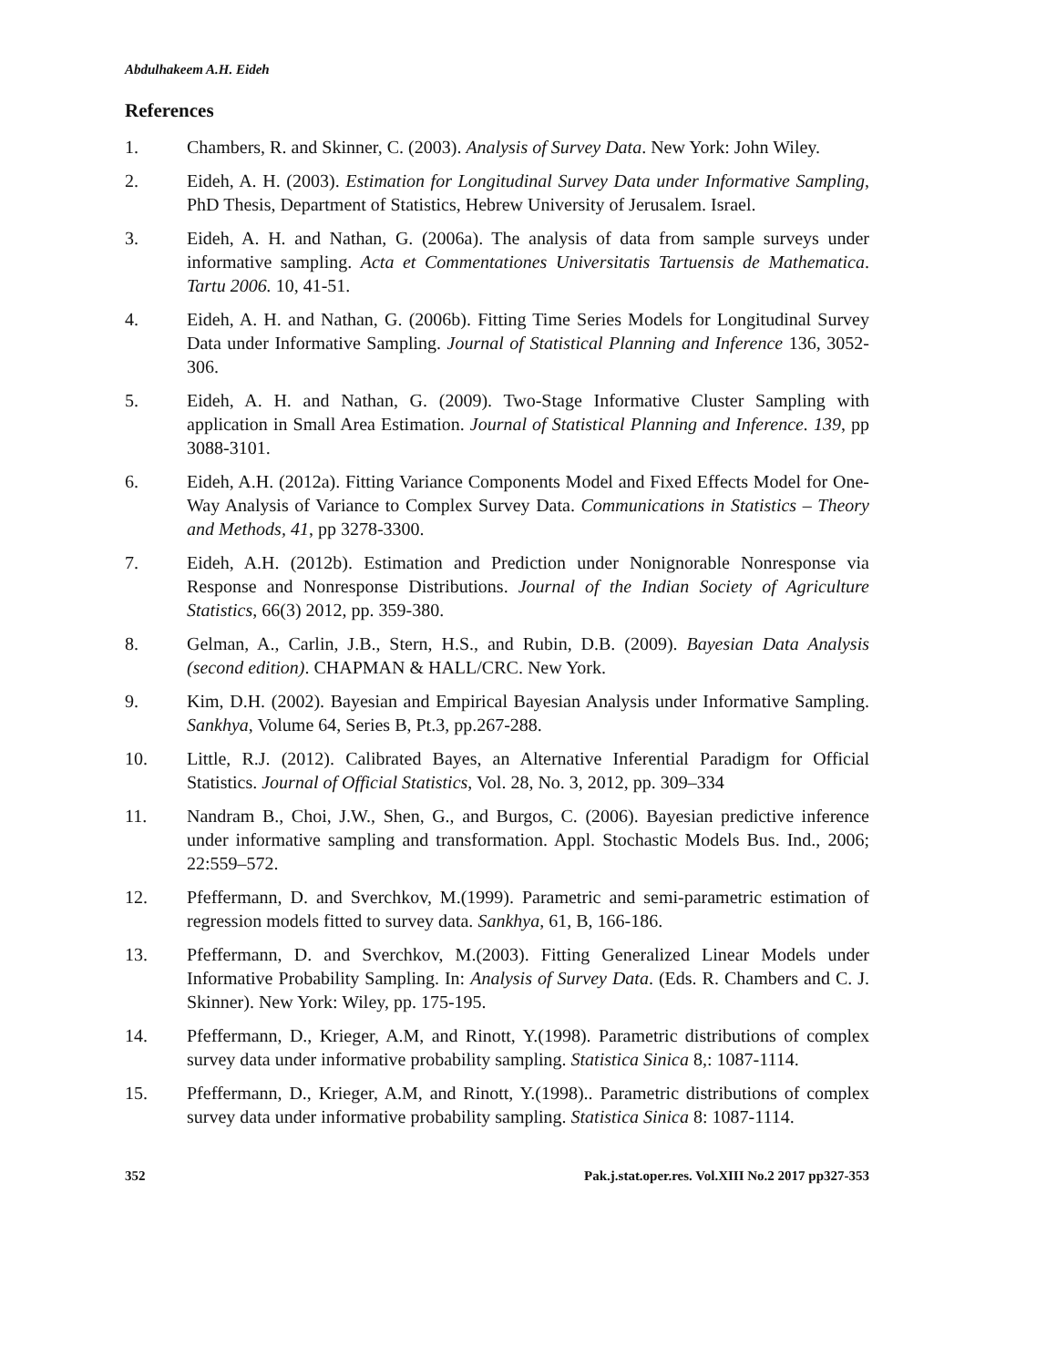Abdulhakeem A.H. Eideh
References
1. Chambers, R. and Skinner, C. (2003). Analysis of Survey Data. New York: John Wiley.
2. Eideh, A. H. (2003). Estimation for Longitudinal Survey Data under Informative Sampling, PhD Thesis, Department of Statistics, Hebrew University of Jerusalem. Israel.
3. Eideh, A. H. and Nathan, G. (2006a). The analysis of data from sample surveys under informative sampling. Acta et Commentationes Universitatis Tartuensis de Mathematica. Tartu 2006. 10, 41-51.
4. Eideh, A. H. and Nathan, G. (2006b). Fitting Time Series Models for Longitudinal Survey Data under Informative Sampling. Journal of Statistical Planning and Inference 136, 3052-306.
5. Eideh, A. H. and Nathan, G. (2009). Two-Stage Informative Cluster Sampling with application in Small Area Estimation. Journal of Statistical Planning and Inference. 139, pp 3088-3101.
6. Eideh, A.H. (2012a). Fitting Variance Components Model and Fixed Effects Model for One-Way Analysis of Variance to Complex Survey Data. Communications in Statistics – Theory and Methods, 41, pp 3278-3300.
7. Eideh, A.H. (2012b). Estimation and Prediction under Nonignorable Nonresponse via Response and Nonresponse Distributions. Journal of the Indian Society of Agriculture Statistics, 66(3) 2012, pp. 359-380.
8. Gelman, A., Carlin, J.B., Stern, H.S., and Rubin, D.B. (2009). Bayesian Data Analysis (second edition). CHAPMAN & HALL/CRC. New York.
9. Kim, D.H. (2002). Bayesian and Empirical Bayesian Analysis under Informative Sampling. Sankhya, Volume 64, Series B, Pt.3, pp.267-288.
10. Little, R.J. (2012). Calibrated Bayes, an Alternative Inferential Paradigm for Official Statistics. Journal of Official Statistics, Vol. 28, No. 3, 2012, pp. 309–334
11. Nandram B., Choi, J.W., Shen, G., and Burgos, C. (2006). Bayesian predictive inference under informative sampling and transformation. Appl. Stochastic Models Bus. Ind., 2006; 22:559–572.
12. Pfeffermann, D. and Sverchkov, M.(1999). Parametric and semi-parametric estimation of regression models fitted to survey data. Sankhya, 61, B, 166-186.
13. Pfeffermann, D. and Sverchkov, M.(2003). Fitting Generalized Linear Models under Informative Probability Sampling. In: Analysis of Survey Data. (Eds. R. Chambers and C. J. Skinner). New York: Wiley, pp. 175-195.
14. Pfeffermann, D., Krieger, A.M, and Rinott, Y.(1998). Parametric distributions of complex survey data under informative probability sampling. Statistica Sinica 8,: 1087-1114.
15. Pfeffermann, D., Krieger, A.M, and Rinott, Y.(1998).. Parametric distributions of complex survey data under informative probability sampling. Statistica Sinica 8: 1087-1114.
352 Pak.j.stat.oper.res. Vol.XIII No.2 2017 pp327-353